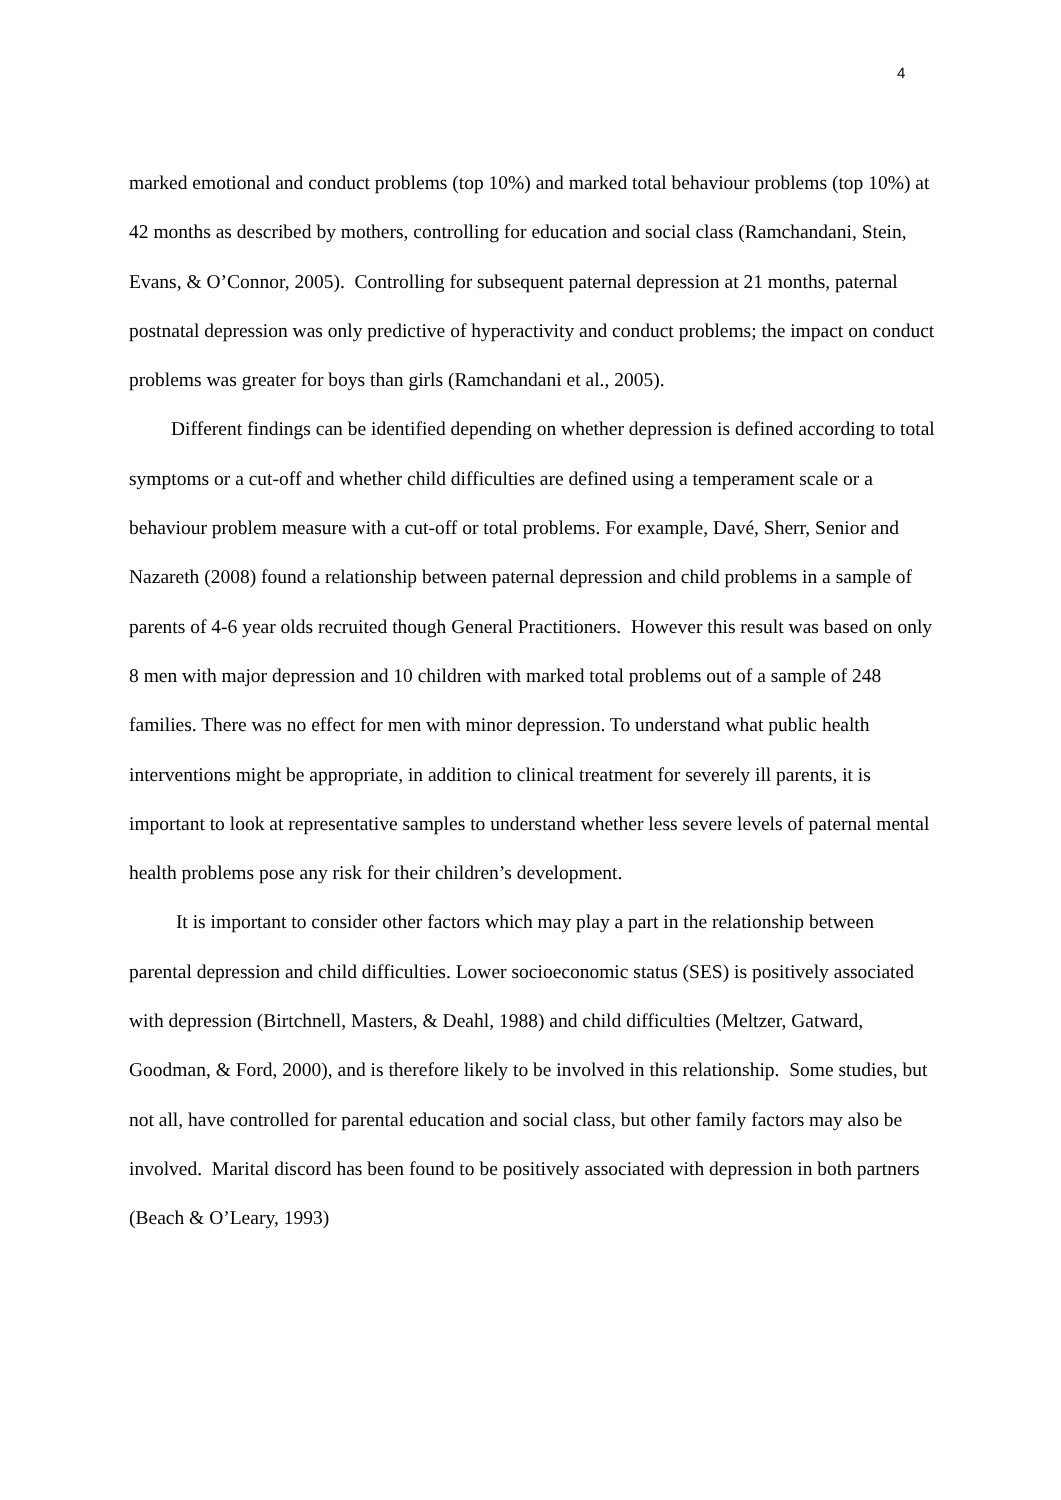4
marked emotional and conduct problems (top 10%) and marked total behaviour problems (top 10%) at 42 months as described by mothers, controlling for education and social class (Ramchandani, Stein, Evans, & O’Connor, 2005). Controlling for subsequent paternal depression at 21 months, paternal postnatal depression was only predictive of hyperactivity and conduct problems; the impact on conduct problems was greater for boys than girls (Ramchandani et al., 2005).
Different findings can be identified depending on whether depression is defined according to total symptoms or a cut-off and whether child difficulties are defined using a temperament scale or a behaviour problem measure with a cut-off or total problems. For example, Davé, Sherr, Senior and Nazareth (2008) found a relationship between paternal depression and child problems in a sample of parents of 4-6 year olds recruited though General Practitioners. However this result was based on only 8 men with major depression and 10 children with marked total problems out of a sample of 248 families. There was no effect for men with minor depression. To understand what public health interventions might be appropriate, in addition to clinical treatment for severely ill parents, it is important to look at representative samples to understand whether less severe levels of paternal mental health problems pose any risk for their children’s development.
It is important to consider other factors which may play a part in the relationship between parental depression and child difficulties. Lower socioeconomic status (SES) is positively associated with depression (Birtchnell, Masters, & Deahl, 1988) and child difficulties (Meltzer, Gatward, Goodman, & Ford, 2000), and is therefore likely to be involved in this relationship. Some studies, but not all, have controlled for parental education and social class, but other family factors may also be involved. Marital discord has been found to be positively associated with depression in both partners (Beach & O’Leary, 1993)